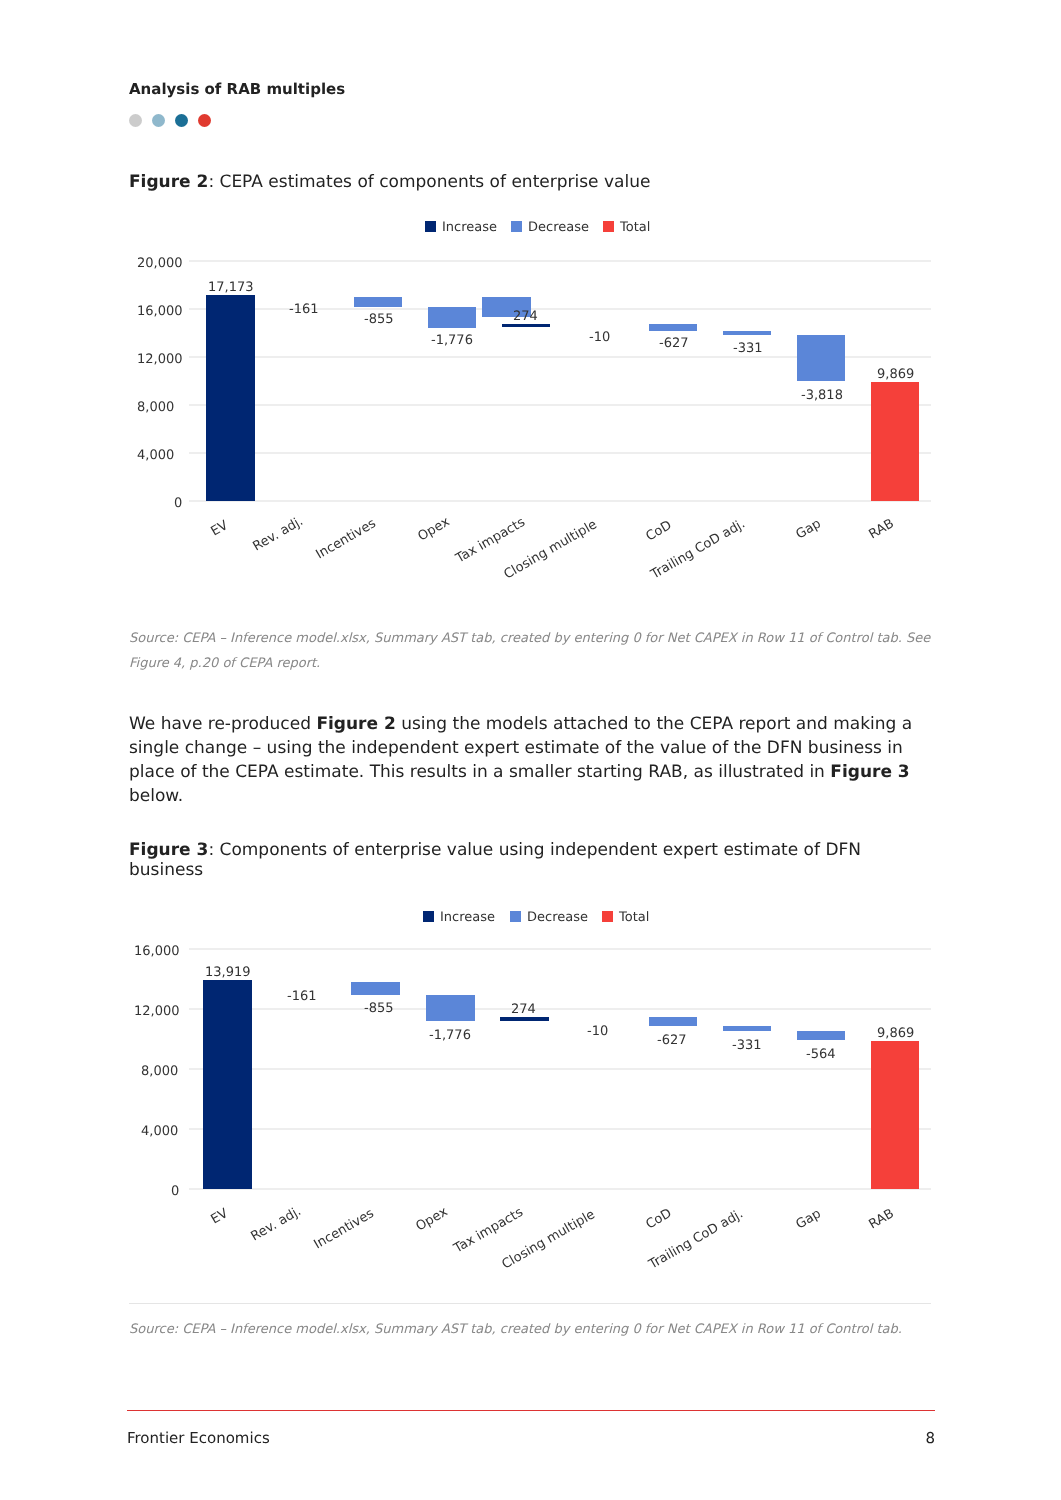Analysis of RAB multiples
Figure 2: CEPA estimates of components of enterprise value
Increase
Decrease
Total
20,000
16,000
12,000
8,000
4,000
0
17,173
-161
-855
-1,776
274
-627
-331
-3,818
9,869
-10
EV
Rev. adj.
Incentives
Opex
Tax impacts
Closing multiple
CoD
Trailing CoD adj.
Gap
RAB
Source: CEPA – Inference model.xlsx, Summary AST tab, created by entering 0 for Net CAPEX in Row 11 of Control tab. See Figure 4, p.20 of CEPA report.
We have re-produced Figure 2 using the models attached to the CEPA report and making a single change – using the independent expert estimate of the value of the DFN business in place of the CEPA estimate. This results in a smaller starting RAB, as illustrated in Figure 3 below.
Figure 3: Components of enterprise value using independent expert estimate of DFN business
Increase
Decrease
Total
16,000
12,000
8,000
4,000
0
13,919
-161
-855
-1,776
274
-10
-627
-331
-564
9,869
EV
Rev. adj.
Incentives
Opex
Tax impacts
Closing multiple
CoD
Trailing CoD adj.
Gap
RAB
Source: CEPA – Inference model.xlsx, Summary AST tab, created by entering 0 for Net CAPEX in Row 11 of Control tab.
Frontier Economics 8